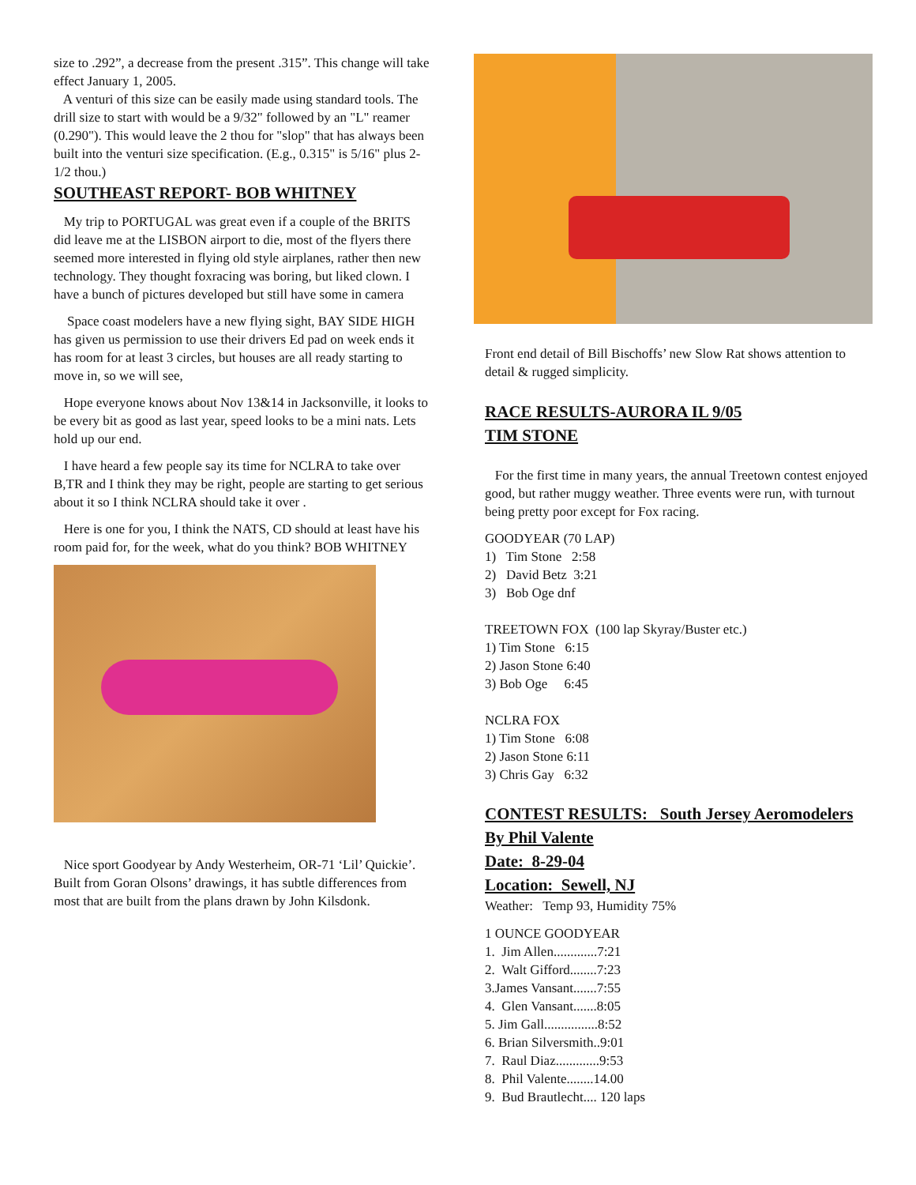size to .292”, a decrease from the present .315”. This change will take effect January 1, 2005.
A venturi of this size can be easily made using standard tools. The drill size to start with would be a 9/32" followed by an "L" reamer (0.290"). This would leave the 2 thou for "slop" that has always been built into the venturi size specification. (E.g., 0.315" is 5/16" plus 2-1/2 thou.)
SOUTHEAST REPORT- BOB WHITNEY
My trip to PORTUGAL was great even if a couple of the BRITS did leave me at the LISBON airport to die, most of the flyers there seemed more interested in flying old style airplanes, rather then new technology. They thought foxracing was boring, but liked clown. I have a bunch of pictures developed but still have some in camera
Space coast modelers have a new flying sight, BAY SIDE HIGH has given us permission to use their drivers Ed pad on week ends it has room for at least 3 circles, but houses are all ready starting to move in, so we will see,
Hope everyone knows about Nov 13&14 in Jacksonville, it looks to be every bit as good as last year, speed looks to be a mini nats. Lets hold up our end.
I have heard a few people say its time for NCLRA to take over B,TR and I think they may be right, people are starting to get serious about it so I think NCLRA should take it over .
Here is one for you, I think the NATS, CD should at least have his room paid for, for the week, what do you think? BOB WHITNEY
Nice sport Goodyear by Andy Westerheim, OR-71 ‘Lil’ Quickie’. Built from Goran Olsons’ drawings, it has subtle differences from most that are built from the plans drawn by John Kilsdonk.
Front end detail of Bill Bischoffs’ new Slow Rat shows attention to detail & rugged simplicity.
RACE RESULTS-AURORA IL 9/05
TIM STONE
For the first time in many years, the annual Treetown contest enjoyed good, but rather muggy weather. Three events were run, with turnout being pretty poor except for Fox racing.
GOODYEAR (70 LAP)
1) Tim Stone 2:58
2) David Betz 3:21
3) Bob Oge dnf
TREETOWN FOX (100 lap Skyray/Buster etc.)
1) Tim Stone 6:15
2) Jason Stone 6:40
3) Bob Oge 6:45
NCLRA FOX
1) Tim Stone 6:08
2) Jason Stone 6:11
3) Chris Gay 6:32
CONTEST RESULTS: South Jersey Aeromodelers By Phil Valente
Date: 8-29-04
Location: Sewell, NJ
Weather: Temp 93, Humidity 75%
1 OUNCE GOODYEAR
1. Jim Allen.............7:21
2. Walt Gifford........7:23
3.James Vansant.......7:55
4. Glen Vansant.......8:05
5. Jim Gall................8:52
6. Brian Silversmith..9:01
7. Raul Diaz.............9:53
8. Phil Valente........14.00
9. Bud Brautlecht.... 120 laps